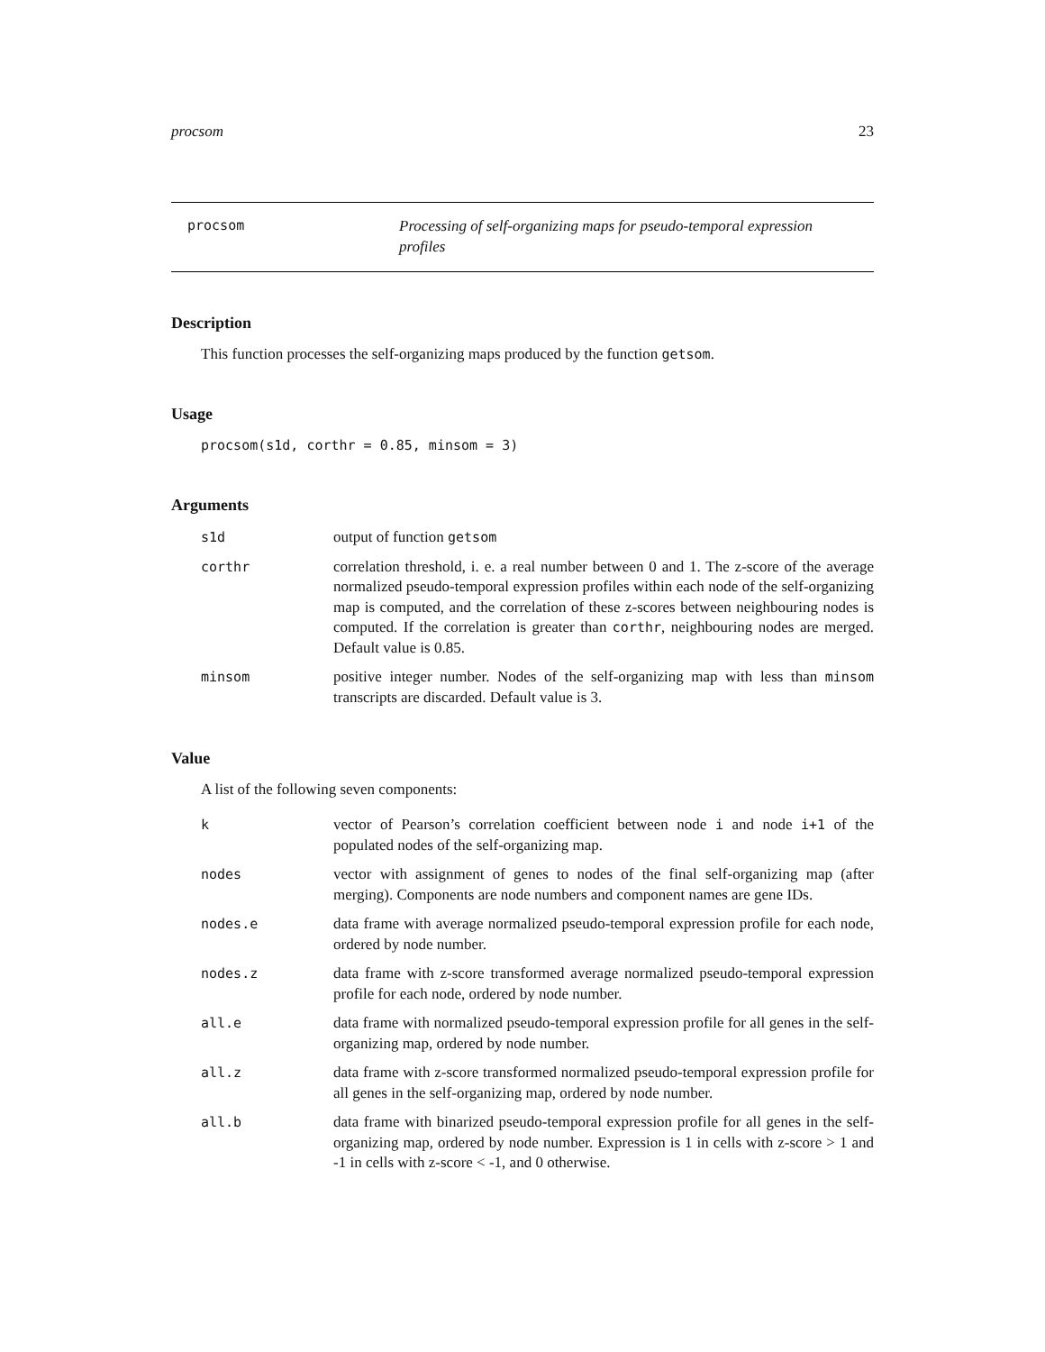procsom 23
procsom
Processing of self-organizing maps for pseudo-temporal expression profiles
Description
This function processes the self-organizing maps produced by the function getsom.
Usage
procsom(s1d, corthr = 0.85, minsom = 3)
Arguments
s1d output of function getsom
corthr correlation threshold, i. e. a real number between 0 and 1. The z-score of the average normalized pseudo-temporal expression profiles within each node of the self-organizing map is computed, and the correlation of these z-scores between neighbouring nodes is computed. If the correlation is greater than corthr, neighbouring nodes are merged. Default value is 0.85.
minsom positive integer number. Nodes of the self-organizing map with less than minsom transcripts are discarded. Default value is 3.
Value
A list of the following seven components:
k vector of Pearson’s correlation coefficient between node i and node i+1 of the populated nodes of the self-organizing map.
nodes vector with assignment of genes to nodes of the final self-organizing map (after merging). Components are node numbers and component names are gene IDs.
nodes.e data frame with average normalized pseudo-temporal expression profile for each node, ordered by node number.
nodes.z data frame with z-score transformed average normalized pseudo-temporal expression profile for each node, ordered by node number.
all.e data frame with normalized pseudo-temporal expression profile for all genes in the self-organizing map, ordered by node number.
all.z data frame with z-score transformed normalized pseudo-temporal expression profile for all genes in the self-organizing map, ordered by node number.
all.b data frame with binarized pseudo-temporal expression profile for all genes in the self-organizing map, ordered by node number. Expression is 1 in cells with z-score > 1 and -1 in cells with z-score < -1, and 0 otherwise.